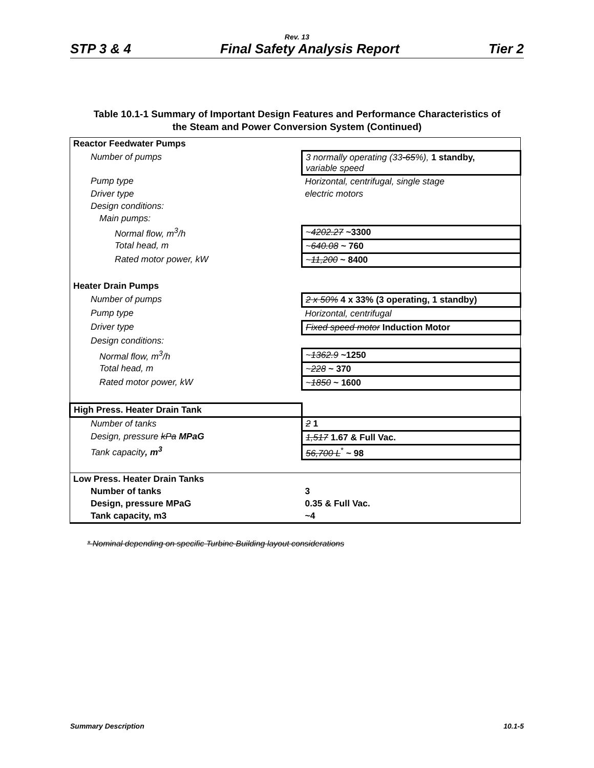Rev. 13
STP 3 & 4 Final Safety Analysis Report Tier 2
Table 10.1-1 Summary of Important Design Features and Performance Characteristics of
the Steam and Power Conversion System (Continued)
| Reactor Feedwater Pumps | |
| Number of pumps | 3 normally operating (33 -65 %), 1 standby, variable speed |
| Pump type | Horizontal, centrifugal, single stage |
| Driver type | electric motors |
| Design conditions: | |
| Main pumps: | |
| Normal flow, m<sup>3</sup>/h | ~ 4202.27 ~3300 |
| Total head, m | ~ 640.08 ~ 760 |
| Rated motor power, kW | ~ 11,200 ~ 8400 |
| Heater Drain Pumps | |
| Number of pumps | 2 x 50% 4 x 33% (3 operating, 1 standby) |
| Pump type | Horizontal, centrifugal |
| Driver type | Fixed speed motor Induction Motor |
| Design conditions: | |
| Normal flow, m<sup>3</sup>/h | ~ 1362.9 ~1250 |
| Total head, m | ~ 228 ~ 370 |
| Rated motor power, kW | ~ 1850 ~ 1600 |
| High Press. Heater Drain Tank | |
| Number of tanks | 2 1 |
| Design, pressure kPa MPaG | 1,517 1.67 & Full Vac. |
| Tank capacity , m<sup>3</sup> | 56,700 L<sup>*</sup> ~ 98 |
| Low Press. Heater Drain Tanks | |
| Number of tanks | 3 |
| Design, pressure MPaG | 0.35 & Full Vac. |
| Tank capacity, m3 | ~4 |
* Nominal depending on specific Turbine Building layout considerations
Summary Description 10.1-5